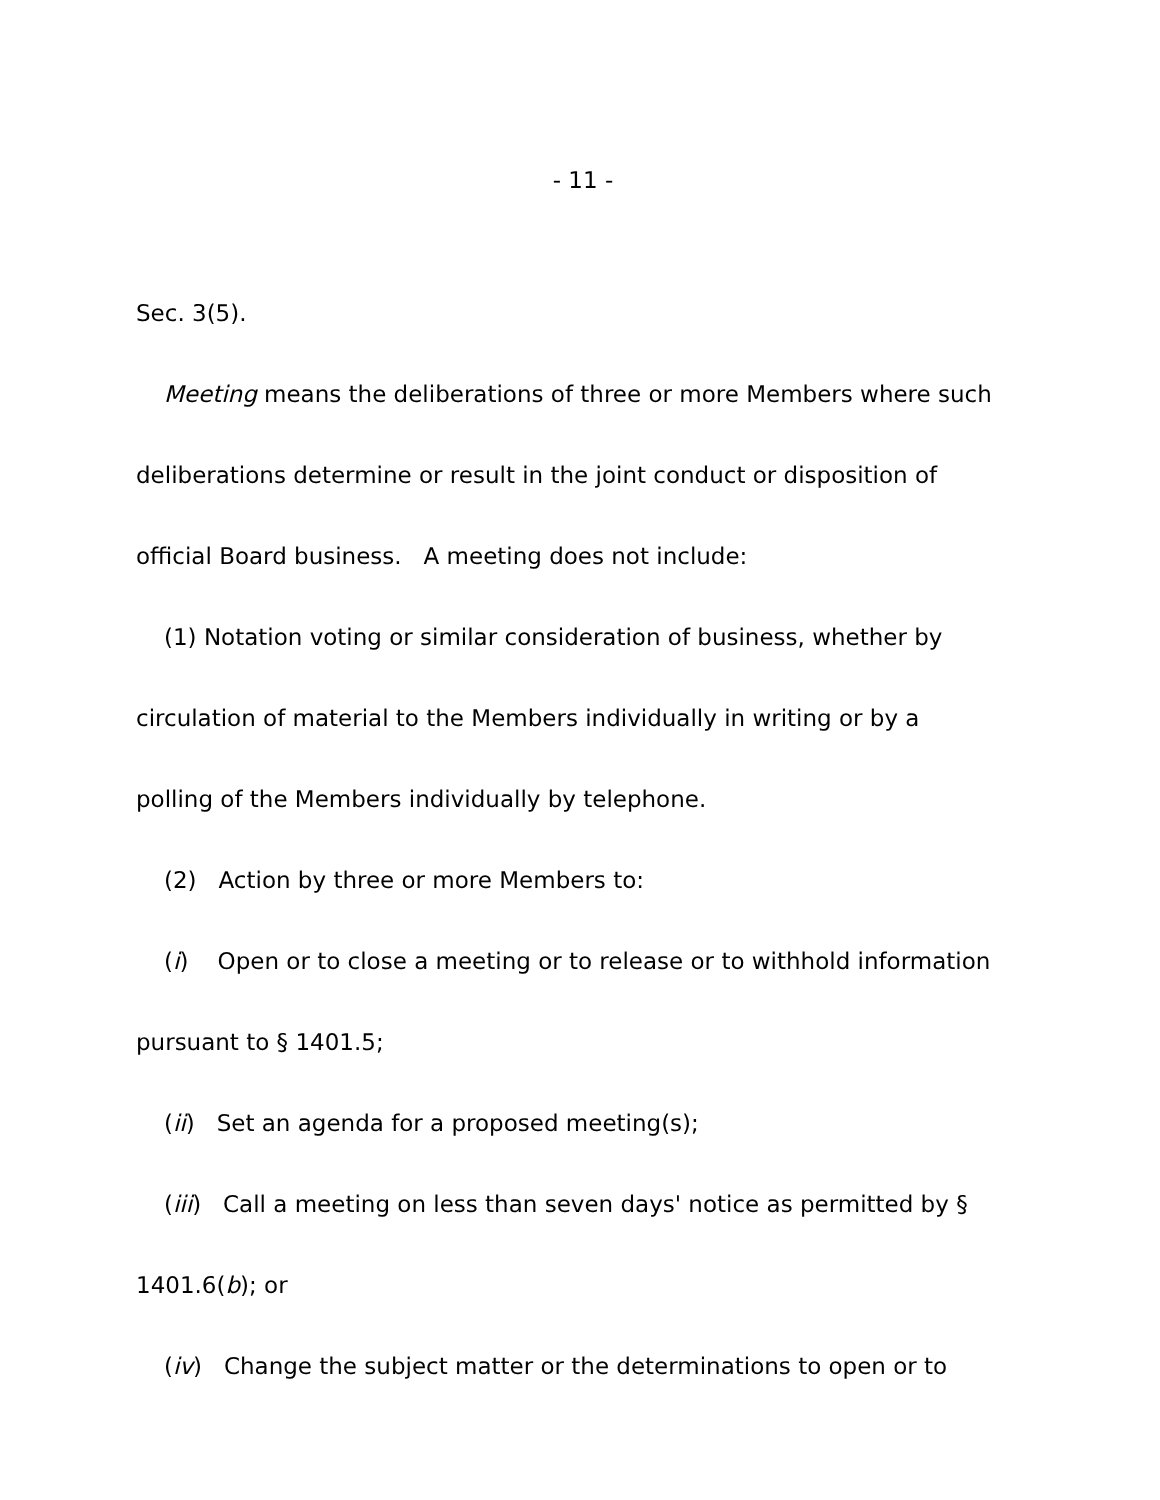- 11 -
Sec. 3(5).
Meeting means the deliberations of three or more Members where such
deliberations determine or result in the joint conduct or disposition of
official Board business. A meeting does not include:
(1) Notation voting or similar consideration of business, whether by
circulation of material to the Members individually in writing or by a
polling of the Members individually by telephone.
(2) Action by three or more Members to:
(i) Open or to close a meeting or to release or to withhold information
pursuant to § 1401.5;
(ii) Set an agenda for a proposed meeting(s);
(iii) Call a meeting on less than seven days' notice as permitted by §
1401.6(b); or
(iv) Change the subject matter or the determinations to open or to